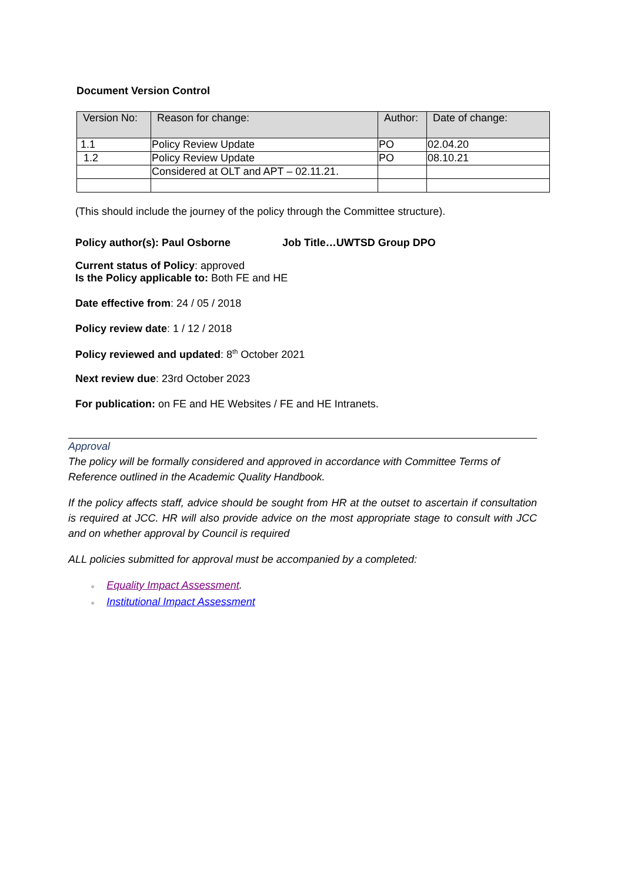Document Version Control
| Version No: | Reason for change: | Author: | Date of change: |
| --- | --- | --- | --- |
| 1.1 | Policy Review Update | PO | 02.04.20 |
| 1.2 | Policy Review Update | PO | 08.10.21 |
| | Considered at OLT and APT – 02.11.21. | | |
(This should include the journey of the policy through the Committee structure).
Policy author(s): Paul Osborne Job Title…UWTSD Group DPO
Current status of Policy: approved
Is the Policy applicable to: Both FE and HE
Date effective from: 24 / 05 / 2018
Policy review date: 1 / 12 / 2018
Policy reviewed and updated: 8<sup>th</sup> October 2021
Next review due: 23rd October 2023
For publication: on FE and HE Websites / FE and HE Intranets.
Approval
The policy will be formally considered and approved in accordance with Committee Terms of Reference outlined in the Academic Quality Handbook.
If the policy affects staff, advice should be sought from HR at the outset to ascertain if consultation is required at JCC. HR will also provide advice on the most appropriate stage to consult with JCC and on whether approval by Council is required
ALL policies submitted for approval must be accompanied by a completed:
● Equality Impact Assessment.
● Institutional Impact Assessment